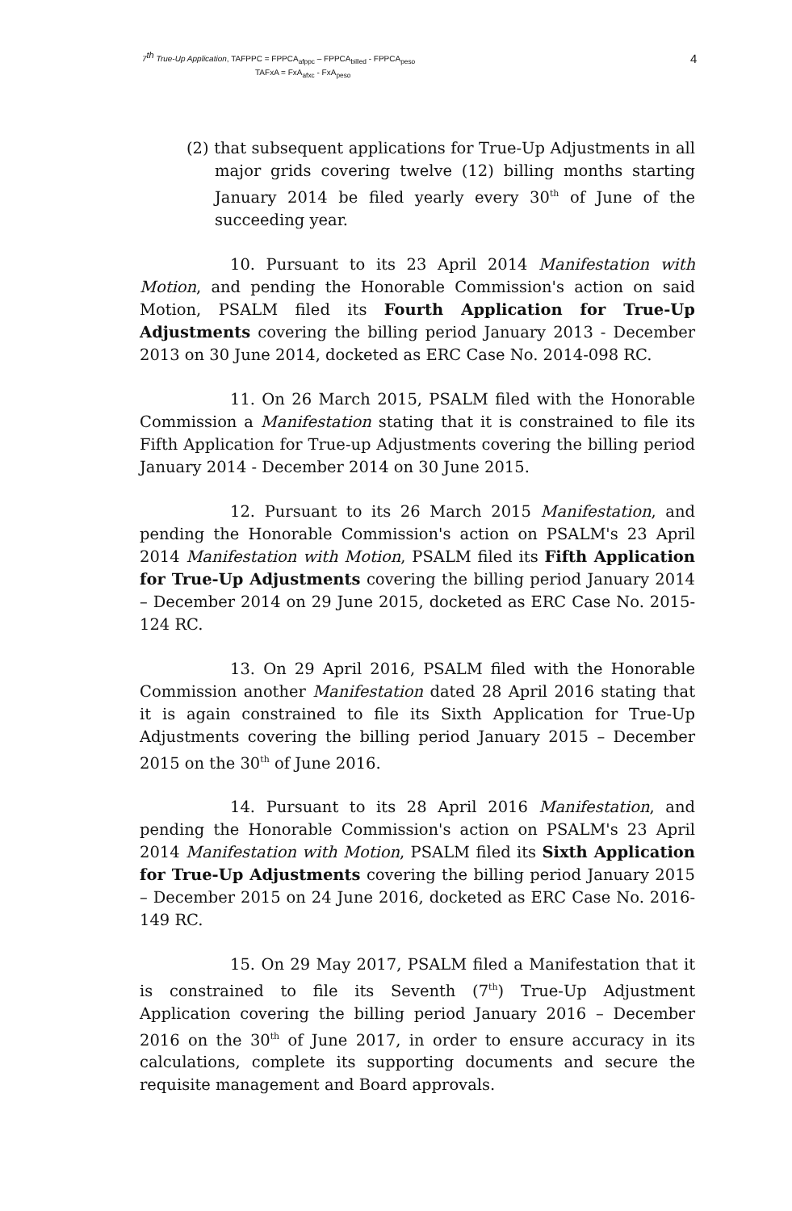7<sup>th</sup> True-Up Application, TAFPPC = FPPCA<sub>afppc</sub> – FPPCA<sub>billed</sub> - FPPCA<sub>peso</sub>
TAFxA = FxA<sub>afxc</sub> - FxA<sub>peso</sub>
4
(2) that subsequent applications for True-Up Adjustments in all major grids covering twelve (12) billing months starting January 2014 be filed yearly every 30<sup>th</sup> of June of the succeeding year.
10. Pursuant to its 23 April 2014 Manifestation with Motion, and pending the Honorable Commission's action on said Motion, PSALM filed its Fourth Application for True-Up Adjustments covering the billing period January 2013 - December 2013 on 30 June 2014, docketed as ERC Case No. 2014-098 RC.
11. On 26 March 2015, PSALM filed with the Honorable Commission a Manifestation stating that it is constrained to file its Fifth Application for True-up Adjustments covering the billing period January 2014 - December 2014 on 30 June 2015.
12. Pursuant to its 26 March 2015 Manifestation, and pending the Honorable Commission's action on PSALM's 23 April 2014 Manifestation with Motion, PSALM filed its Fifth Application for True-Up Adjustments covering the billing period January 2014 – December 2014 on 29 June 2015, docketed as ERC Case No. 2015-124 RC.
13. On 29 April 2016, PSALM filed with the Honorable Commission another Manifestation dated 28 April 2016 stating that it is again constrained to file its Sixth Application for True-Up Adjustments covering the billing period January 2015 – December 2015 on the 30<sup>th</sup> of June 2016.
14. Pursuant to its 28 April 2016 Manifestation, and pending the Honorable Commission's action on PSALM's 23 April 2014 Manifestation with Motion, PSALM filed its Sixth Application for True-Up Adjustments covering the billing period January 2015 – December 2015 on 24 June 2016, docketed as ERC Case No. 2016-149 RC.
15. On 29 May 2017, PSALM filed a Manifestation that it is constrained to file its Seventh (7<sup>th</sup>) True-Up Adjustment Application covering the billing period January 2016 – December 2016 on the 30<sup>th</sup> of June 2017, in order to ensure accuracy in its calculations, complete its supporting documents and secure the requisite management and Board approvals.